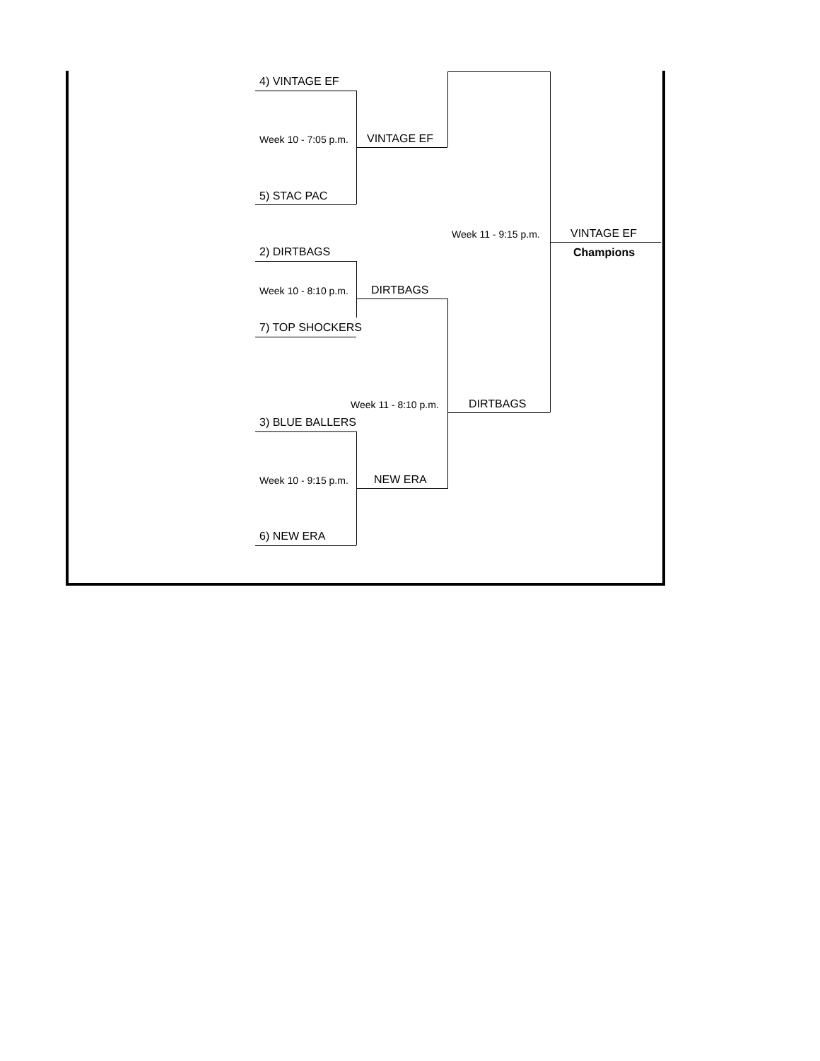4) VINTAGE EF
Week 10 - 7:05 p.m. VINTAGE EF
5) STAC PAC
Week 11 - 9:15 p.m. VINTAGE EF
Champions
2) DIRTBAGS
Week 10 - 8:10 p.m. DIRTBAGS
7) TOP SHOCKERS
Week 11 - 8:10 p.m. DIRTBAGS
3) BLUE BALLERS
Week 10 - 9:15 p.m. NEW ERA
6) NEW ERA